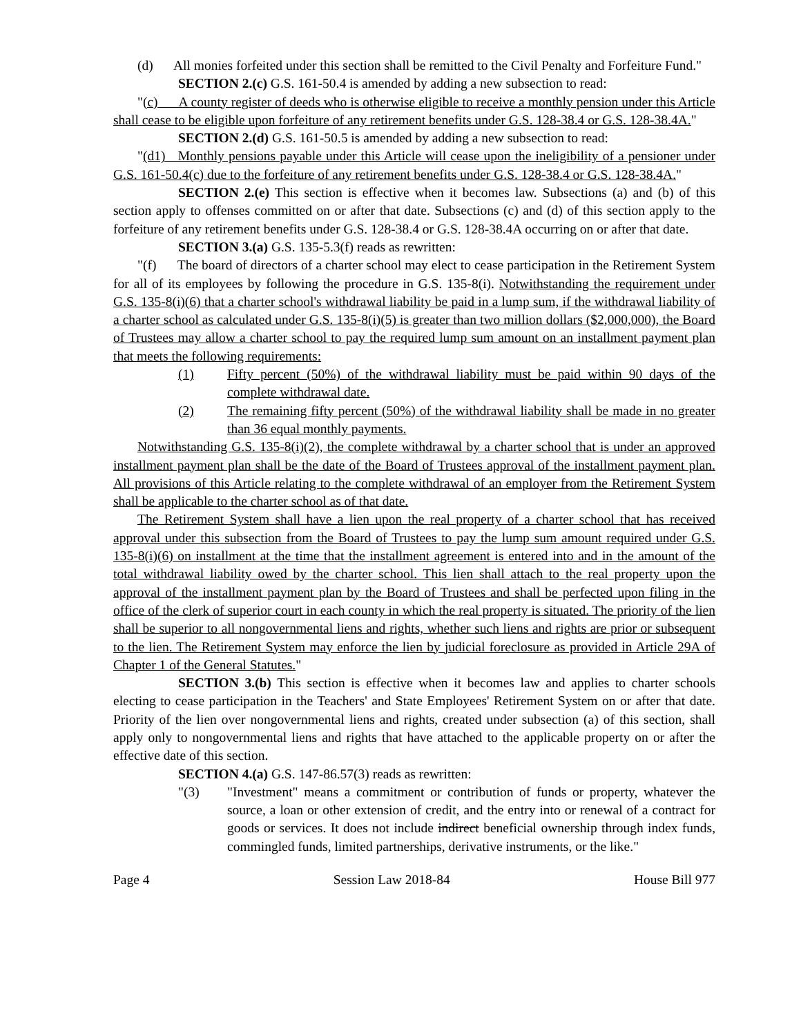(d) All monies forfeited under this section shall be remitted to the Civil Penalty and Forfeiture Fund."
SECTION 2.(c) G.S. 161-50.4 is amended by adding a new subsection to read:
"(c) A county register of deeds who is otherwise eligible to receive a monthly pension under this Article shall cease to be eligible upon forfeiture of any retirement benefits under G.S. 128-38.4 or G.S. 128-38.4A."
SECTION 2.(d) G.S. 161-50.5 is amended by adding a new subsection to read:
"(d1) Monthly pensions payable under this Article will cease upon the ineligibility of a pensioner under G.S. 161-50.4(c) due to the forfeiture of any retirement benefits under G.S. 128-38.4 or G.S. 128-38.4A."
SECTION 2.(e) This section is effective when it becomes law. Subsections (a) and (b) of this section apply to offenses committed on or after that date. Subsections (c) and (d) of this section apply to the forfeiture of any retirement benefits under G.S. 128-38.4 or G.S. 128-38.4A occurring on or after that date.
SECTION 3.(a) G.S. 135-5.3(f) reads as rewritten:
"(f) The board of directors of a charter school may elect to cease participation in the Retirement System for all of its employees by following the procedure in G.S. 135-8(i). Notwithstanding the requirement under G.S. 135-8(i)(6) that a charter school's withdrawal liability be paid in a lump sum, if the withdrawal liability of a charter school as calculated under G.S. 135-8(i)(5) is greater than two million dollars ($2,000,000), the Board of Trustees may allow a charter school to pay the required lump sum amount on an installment payment plan that meets the following requirements:
(1) Fifty percent (50%) of the withdrawal liability must be paid within 90 days of the complete withdrawal date.
(2) The remaining fifty percent (50%) of the withdrawal liability shall be made in no greater than 36 equal monthly payments.
Notwithstanding G.S. 135-8(i)(2), the complete withdrawal by a charter school that is under an approved installment payment plan shall be the date of the Board of Trustees approval of the installment payment plan. All provisions of this Article relating to the complete withdrawal of an employer from the Retirement System shall be applicable to the charter school as of that date.
The Retirement System shall have a lien upon the real property of a charter school that has received approval under this subsection from the Board of Trustees to pay the lump sum amount required under G.S. 135-8(i)(6) on installment at the time that the installment agreement is entered into and in the amount of the total withdrawal liability owed by the charter school. This lien shall attach to the real property upon the approval of the installment payment plan by the Board of Trustees and shall be perfected upon filing in the office of the clerk of superior court in each county in which the real property is situated. The priority of the lien shall be superior to all nongovernmental liens and rights, whether such liens and rights are prior or subsequent to the lien. The Retirement System may enforce the lien by judicial foreclosure as provided in Article 29A of Chapter 1 of the General Statutes."
SECTION 3.(b) This section is effective when it becomes law and applies to charter schools electing to cease participation in the Teachers' and State Employees' Retirement System on or after that date. Priority of the lien over nongovernmental liens and rights, created under subsection (a) of this section, shall apply only to nongovernmental liens and rights that have attached to the applicable property on or after the effective date of this section.
SECTION 4.(a) G.S. 147-86.57(3) reads as rewritten:
"(3) "Investment" means a commitment or contribution of funds or property, whatever the source, a loan or other extension of credit, and the entry into or renewal of a contract for goods or services. It does not include indirect beneficial ownership through index funds, commingled funds, limited partnerships, derivative instruments, or the like."
Page 4 Session Law 2018-84 House Bill 977